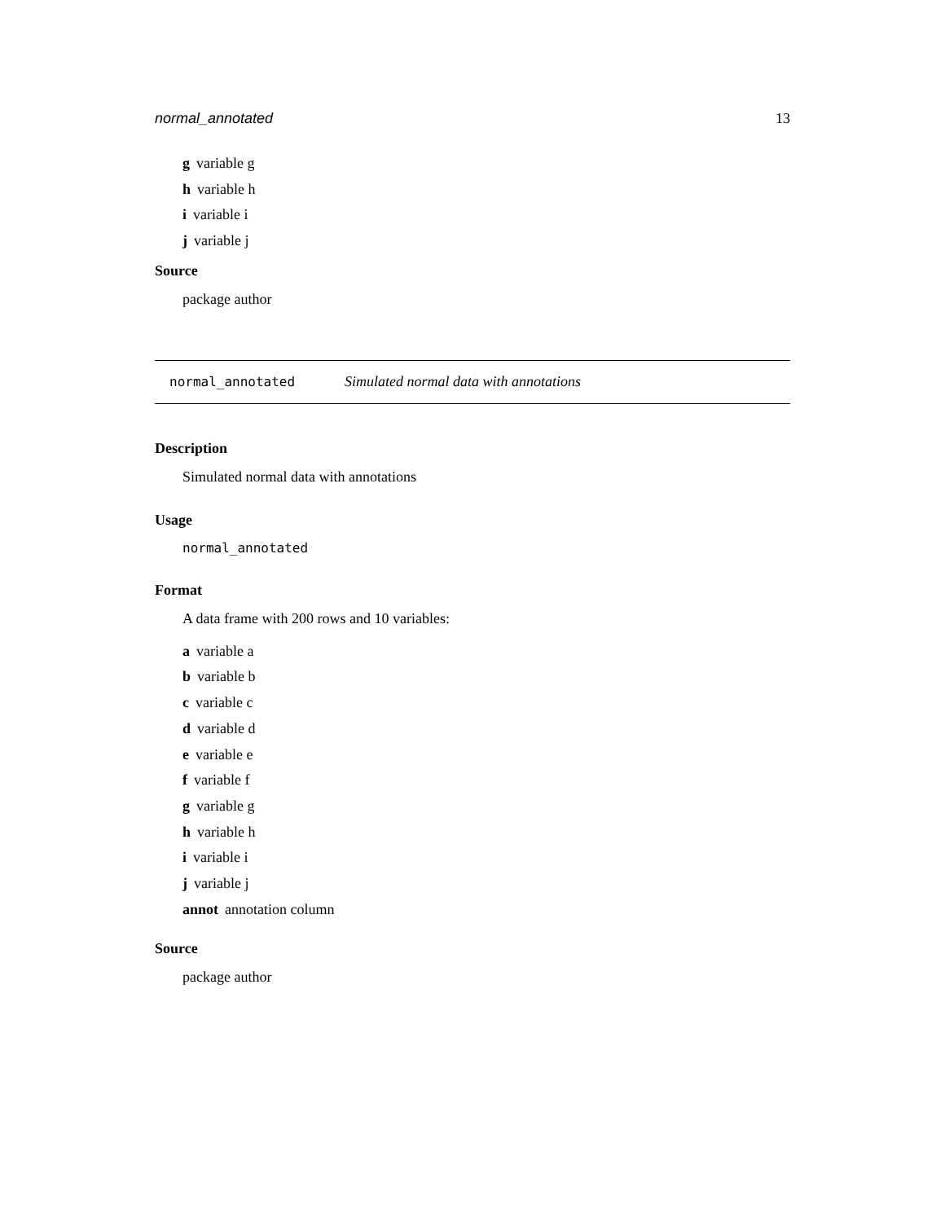normal_annotated 13
g variable g
h variable h
i variable i
j variable j
Source
package author
normal_annotated Simulated normal data with annotations
Description
Simulated normal data with annotations
Usage
normal_annotated
Format
A data frame with 200 rows and 10 variables:
a variable a
b variable b
c variable c
d variable d
e variable e
f variable f
g variable g
h variable h
i variable i
j variable j
annot annotation column
Source
package author